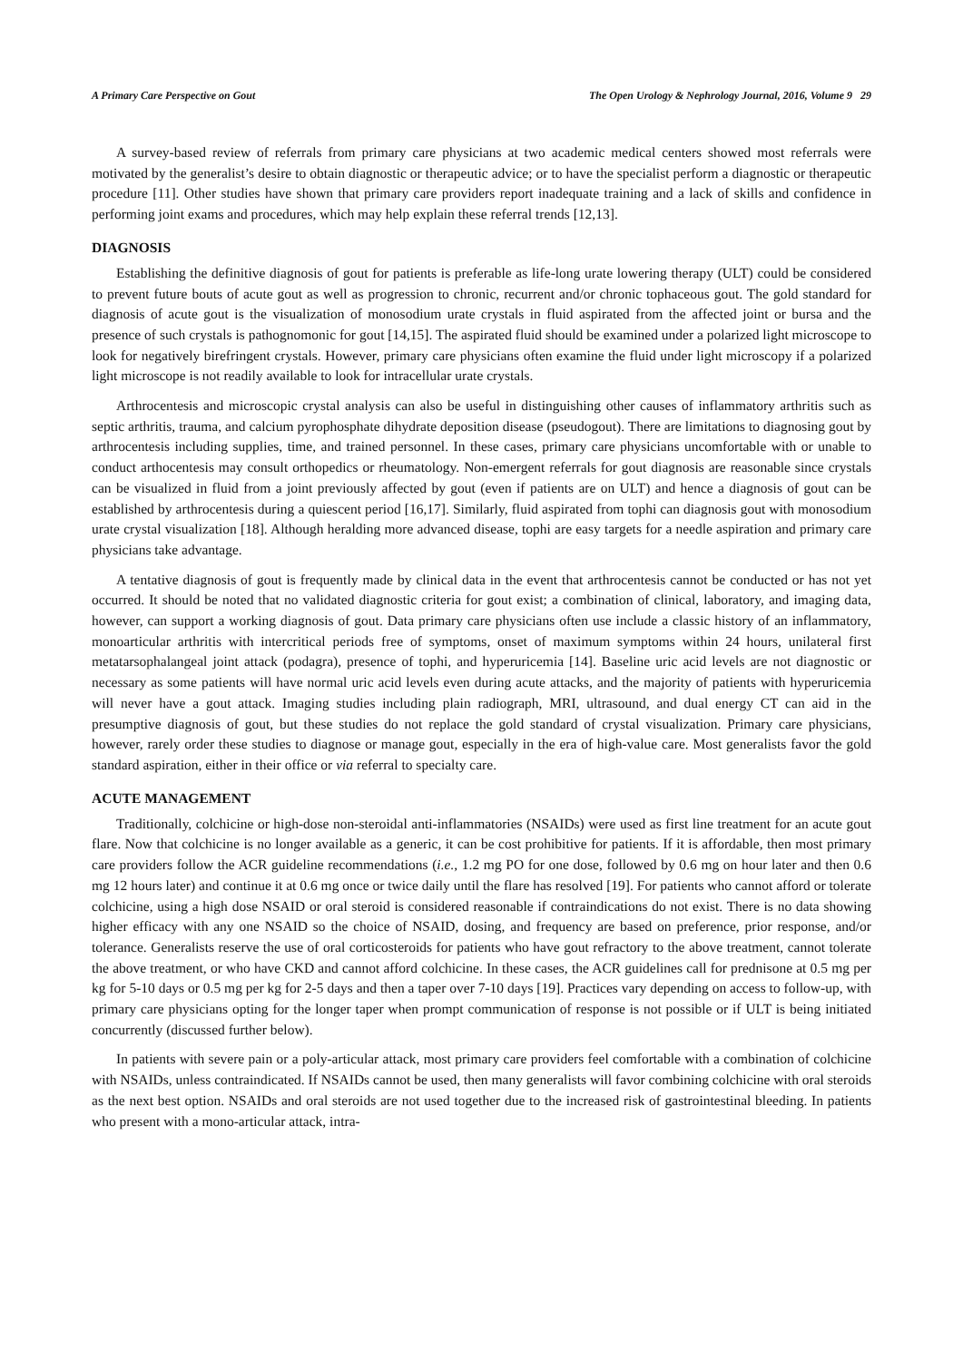A Primary Care Perspective on Gout The Open Urology & Nephrology Journal, 2016, Volume 9 29
A survey-based review of referrals from primary care physicians at two academic medical centers showed most referrals were motivated by the generalist’s desire to obtain diagnostic or therapeutic advice; or to have the specialist perform a diagnostic or therapeutic procedure [11]. Other studies have shown that primary care providers report inadequate training and a lack of skills and confidence in performing joint exams and procedures, which may help explain these referral trends [12,13].
DIAGNOSIS
Establishing the definitive diagnosis of gout for patients is preferable as life-long urate lowering therapy (ULT) could be considered to prevent future bouts of acute gout as well as progression to chronic, recurrent and/or chronic tophaceous gout. The gold standard for diagnosis of acute gout is the visualization of monosodium urate crystals in fluid aspirated from the affected joint or bursa and the presence of such crystals is pathognomonic for gout [14,15]. The aspirated fluid should be examined under a polarized light microscope to look for negatively birefringent crystals. However, primary care physicians often examine the fluid under light microscopy if a polarized light microscope is not readily available to look for intracellular urate crystals.
Arthrocentesis and microscopic crystal analysis can also be useful in distinguishing other causes of inflammatory arthritis such as septic arthritis, trauma, and calcium pyrophosphate dihydrate deposition disease (pseudogout). There are limitations to diagnosing gout by arthrocentesis including supplies, time, and trained personnel. In these cases, primary care physicians uncomfortable with or unable to conduct arthocentesis may consult orthopedics or rheumatology. Non-emergent referrals for gout diagnosis are reasonable since crystals can be visualized in fluid from a joint previously affected by gout (even if patients are on ULT) and hence a diagnosis of gout can be established by arthrocentesis during a quiescent period [16,17]. Similarly, fluid aspirated from tophi can diagnosis gout with monosodium urate crystal visualization [18]. Although heralding more advanced disease, tophi are easy targets for a needle aspiration and primary care physicians take advantage.
A tentative diagnosis of gout is frequently made by clinical data in the event that arthrocentesis cannot be conducted or has not yet occurred. It should be noted that no validated diagnostic criteria for gout exist; a combination of clinical, laboratory, and imaging data, however, can support a working diagnosis of gout. Data primary care physicians often use include a classic history of an inflammatory, monoarticular arthritis with intercritical periods free of symptoms, onset of maximum symptoms within 24 hours, unilateral first metatarsophalangeal joint attack (podagra), presence of tophi, and hyperuricemia [14]. Baseline uric acid levels are not diagnostic or necessary as some patients will have normal uric acid levels even during acute attacks, and the majority of patients with hyperuricemia will never have a gout attack. Imaging studies including plain radiograph, MRI, ultrasound, and dual energy CT can aid in the presumptive diagnosis of gout, but these studies do not replace the gold standard of crystal visualization. Primary care physicians, however, rarely order these studies to diagnose or manage gout, especially in the era of high-value care. Most generalists favor the gold standard aspiration, either in their office or via referral to specialty care.
ACUTE MANAGEMENT
Traditionally, colchicine or high-dose non-steroidal anti-inflammatories (NSAIDs) were used as first line treatment for an acute gout flare. Now that colchicine is no longer available as a generic, it can be cost prohibitive for patients. If it is affordable, then most primary care providers follow the ACR guideline recommendations (i.e., 1.2 mg PO for one dose, followed by 0.6 mg on hour later and then 0.6 mg 12 hours later) and continue it at 0.6 mg once or twice daily until the flare has resolved [19]. For patients who cannot afford or tolerate colchicine, using a high dose NSAID or oral steroid is considered reasonable if contraindications do not exist. There is no data showing higher efficacy with any one NSAID so the choice of NSAID, dosing, and frequency are based on preference, prior response, and/or tolerance. Generalists reserve the use of oral corticosteroids for patients who have gout refractory to the above treatment, cannot tolerate the above treatment, or who have CKD and cannot afford colchicine. In these cases, the ACR guidelines call for prednisone at 0.5 mg per kg for 5-10 days or 0.5 mg per kg for 2-5 days and then a taper over 7-10 days [19]. Practices vary depending on access to follow-up, with primary care physicians opting for the longer taper when prompt communication of response is not possible or if ULT is being initiated concurrently (discussed further below).
In patients with severe pain or a poly-articular attack, most primary care providers feel comfortable with a combination of colchicine with NSAIDs, unless contraindicated. If NSAIDs cannot be used, then many generalists will favor combining colchicine with oral steroids as the next best option. NSAIDs and oral steroids are not used together due to the increased risk of gastrointestinal bleeding. In patients who present with a mono-articular attack, intra-